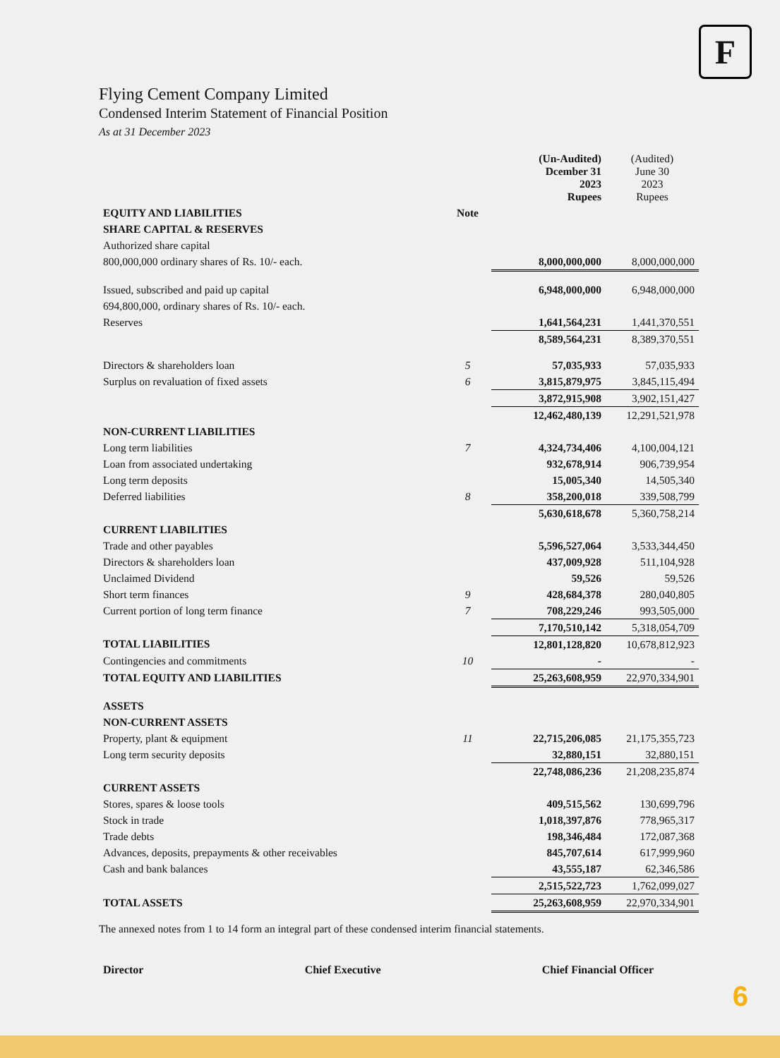F
Flying Cement Company Limited
Condensed Interim Statement of Financial Position
As at 31 December 2023
| | | (Un-Audited) Dcember 31 2023 Rupees | (Audited) June 30 2023 Rupees |
| --- | --- | --- | --- |
| EQUITY AND LIABILITIES | Note | | |
| SHARE CAPITAL & RESERVES | | | |
| Authorized share capital | | | |
| 800,000,000 ordinary shares of Rs. 10/- each. | | 8,000,000,000 | 8,000,000,000 |
| Issued, subscribed and paid up capital | | 6,948,000,000 | 6,948,000,000 |
| 694,800,000, ordinary shares of Rs. 10/- each. | | | |
| Reserves | | 1,641,564,231 | 1,441,370,551 |
| | | 8,589,564,231 | 8,389,370,551 |
| Directors & shareholders loan | 5 | 57,035,933 | 57,035,933 |
| Surplus on revaluation of fixed assets | 6 | 3,815,879,975 | 3,845,115,494 |
| | | 3,872,915,908 | 3,902,151,427 |
| | | 12,462,480,139 | 12,291,521,978 |
| NON-CURRENT LIABILITIES | | | |
| Long term liabilities | 7 | 4,324,734,406 | 4,100,004,121 |
| Loan from associated undertaking | | 932,678,914 | 906,739,954 |
| Long term deposits | | 15,005,340 | 14,505,340 |
| Deferred liabilities | 8 | 358,200,018 | 339,508,799 |
| | | 5,630,618,678 | 5,360,758,214 |
| CURRENT LIABILITIES | | | |
| Trade and other payables | | 5,596,527,064 | 3,533,344,450 |
| Directors & shareholders loan | | 437,009,928 | 511,104,928 |
| Unclaimed Dividend | | 59,526 | 59,526 |
| Short term finances | 9 | 428,684,378 | 280,040,805 |
| Current portion of long term finance | 7 | 708,229,246 | 993,505,000 |
| | | 7,170,510,142 | 5,318,054,709 |
| TOTAL LIABILITIES | | 12,801,128,820 | 10,678,812,923 |
| Contingencies and commitments | 10 | - | - |
| TOTAL EQUITY AND LIABILITIES | | 25,263,608,959 | 22,970,334,901 |
| ASSETS | | | |
| NON-CURRENT ASSETS | | | |
| Property, plant & equipment | 11 | 22,715,206,085 | 21,175,355,723 |
| Long term security deposits | | 32,880,151 | 32,880,151 |
| | | 22,748,086,236 | 21,208,235,874 |
| CURRENT ASSETS | | | |
| Stores, spares & loose tools | | 409,515,562 | 130,699,796 |
| Stock in trade | | 1,018,397,876 | 778,965,317 |
| Trade debts | | 198,346,484 | 172,087,368 |
| Advances, deposits, prepayments & other receivables | | 845,707,614 | 617,999,960 |
| Cash and bank balances | | 43,555,187 | 62,346,586 |
| | | 2,515,522,723 | 1,762,099,027 |
| TOTAL ASSETS | | 25,263,608,959 | 22,970,334,901 |
The annexed notes from 1 to 14 form an integral part of these condensed interim financial statements.
Director Chief Executive Chief Financial Officer
6